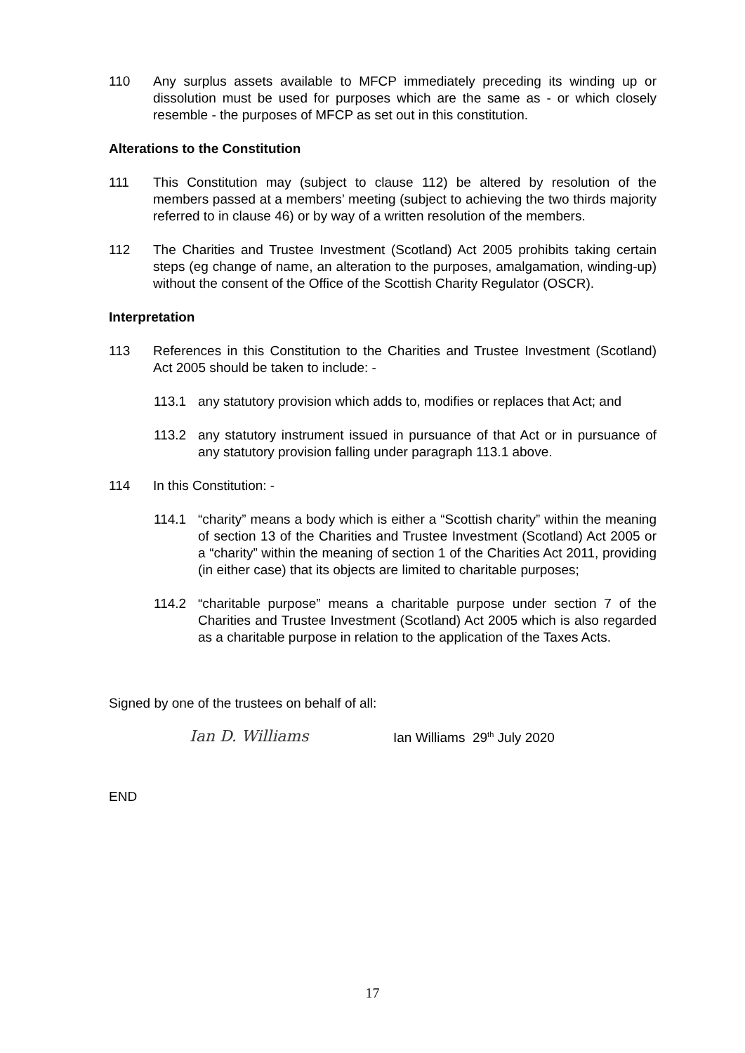110 Any surplus assets available to MFCP immediately preceding its winding up or dissolution must be used for purposes which are the same as - or which closely resemble - the purposes of MFCP as set out in this constitution.
Alterations to the Constitution
111 This Constitution may (subject to clause 112) be altered by resolution of the members passed at a members’ meeting (subject to achieving the two thirds majority referred to in clause 46) or by way of a written resolution of the members.
112 The Charities and Trustee Investment (Scotland) Act 2005 prohibits taking certain steps (eg change of name, an alteration to the purposes, amalgamation, winding-up) without the consent of the Office of the Scottish Charity Regulator (OSCR).
Interpretation
113 References in this Constitution to the Charities and Trustee Investment (Scotland) Act 2005 should be taken to include: -
113.1 any statutory provision which adds to, modifies or replaces that Act; and
113.2 any statutory instrument issued in pursuance of that Act or in pursuance of any statutory provision falling under paragraph 113.1 above.
114 In this Constitution: -
114.1 “charity” means a body which is either a “Scottish charity” within the meaning of section 13 of the Charities and Trustee Investment (Scotland) Act 2005 or a “charity” within the meaning of section 1 of the Charities Act 2011, providing (in either case) that its objects are limited to charitable purposes;
114.2 “charitable purpose” means a charitable purpose under section 7 of the Charities and Trustee Investment (Scotland) Act 2005 which is also regarded as a charitable purpose in relation to the application of the Taxes Acts.
Signed by one of the trustees on behalf of all:
Ian D. Williams
Ian Williams 29<sup>th</sup> July 2020
END
17